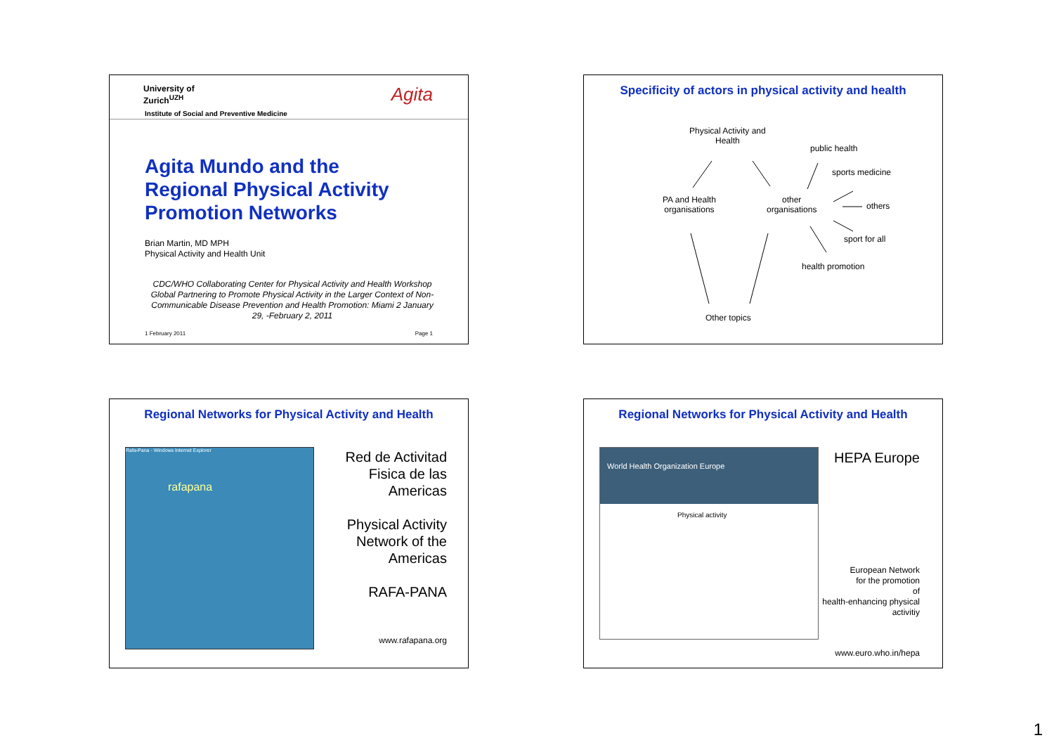University of
Zurich<sup>UZH</sup>
Agita
Institute of Social and Preventive Medicine
Agita Mundo and the
Regional Physical Activity
Promotion Networks
Brian Martin, MD MPH
Physical Activity and Health Unit
CDC/WHO Collaborating Center for Physical Activity and Health Workshop Global Partnering to Promote Physical Activity in the Larger Context of Non-Communicable Disease Prevention and Health Promotion: Miami 2 January 29, -February 2, 2011
1 February 2011 Page 1
Specificity of actors in physical activity and health
Physical Activity and
Health
public health
sports medicine
PA and Health
organisations
other
organisations
others
sport for all
health promotion
Other topics
Regional Networks for Physical Activity and Health
Rafa-Pana - Windows Internet Explorer
rafapana
Red de Activitad
Fisica de las
Americas
Physical Activity
Network of the
Americas
RAFA-PANA
www.rafapana.org
Regional Networks for Physical Activity and Health
World Health Organization Europe
Physical activity
HEPA Europe
European Network
for the promotion
of
health-enhancing physical
activitiy
www.euro.who.in/hepa
1